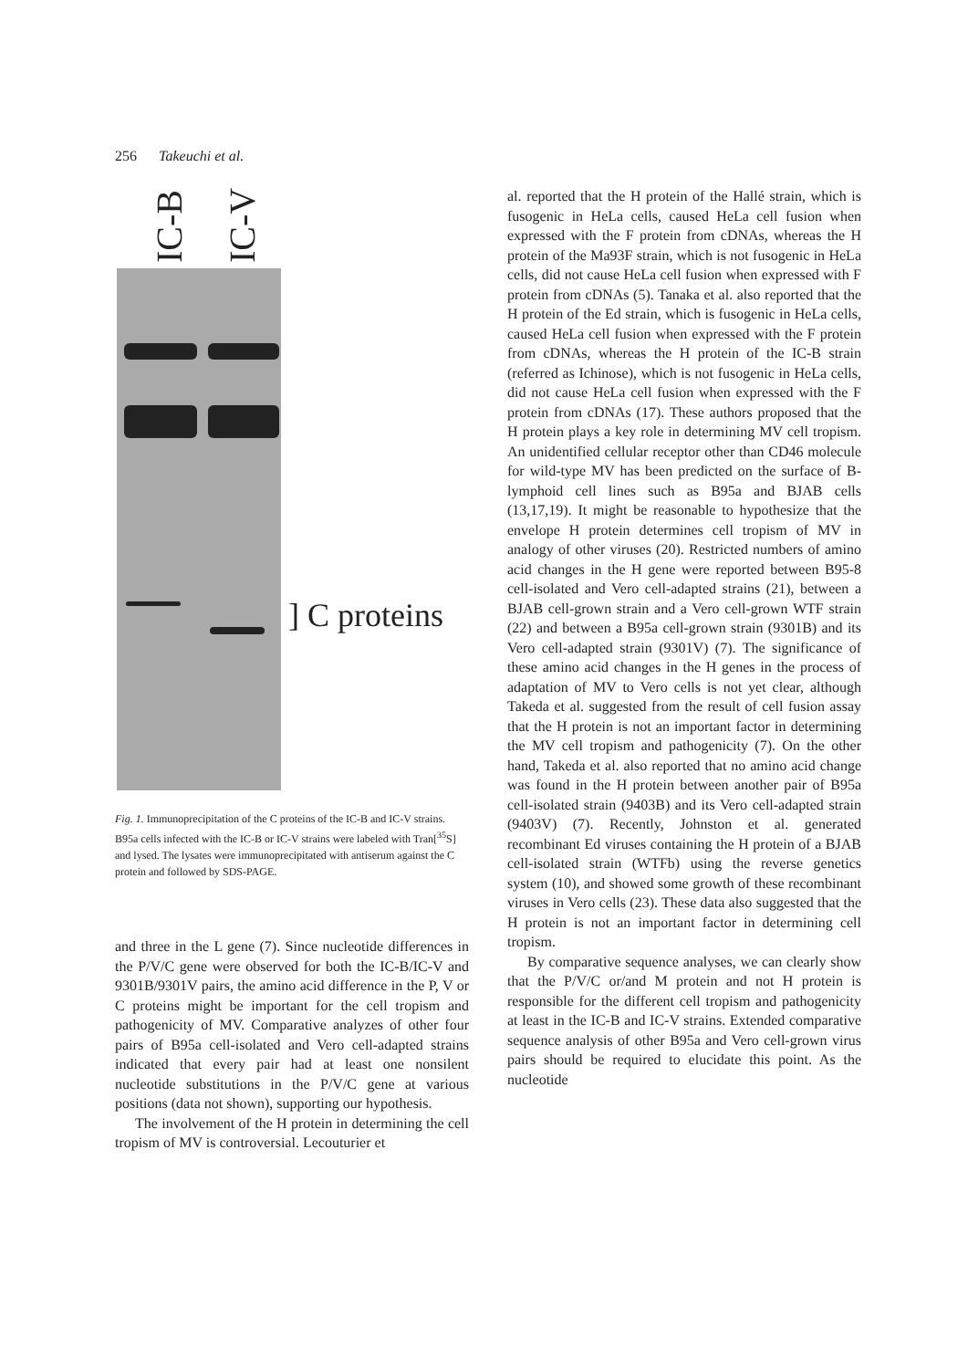256 Takeuchi et al.
IC-B IC-V
] C proteins
Fig. 1. Immunoprecipitation of the C proteins of the IC-B and IC-V strains. B95a cells infected with the IC-B or IC-V strains were labeled with Tran[<sup>35</sup>S] and lysed. The lysates were immunoprecipitated with antiserum against the C protein and followed by SDS-PAGE.
and three in the L gene (7). Since nucleotide differences in the P/V/C gene were observed for both the IC-B/IC-V and 9301B/9301V pairs, the amino acid difference in the P, V or C proteins might be important for the cell tropism and pathogenicity of MV. Comparative analyzes of other four pairs of B95a cell-isolated and Vero cell-adapted strains indicated that every pair had at least one nonsilent nucleotide substitutions in the P/V/C gene at various positions (data not shown), supporting our hypothesis.
The involvement of the H protein in determining the cell tropism of MV is controversial. Lecouturier et
al. reported that the H protein of the Hallé strain, which is fusogenic in HeLa cells, caused HeLa cell fusion when expressed with the F protein from cDNAs, whereas the H protein of the Ma93F strain, which is not fusogenic in HeLa cells, did not cause HeLa cell fusion when expressed with F protein from cDNAs (5). Tanaka et al. also reported that the H protein of the Ed strain, which is fusogenic in HeLa cells, caused HeLa cell fusion when expressed with the F protein from cDNAs, whereas the H protein of the IC-B strain (referred as Ichinose), which is not fusogenic in HeLa cells, did not cause HeLa cell fusion when expressed with the F protein from cDNAs (17). These authors proposed that the H protein plays a key role in determining MV cell tropism. An unidentified cellular receptor other than CD46 molecule for wild-type MV has been predicted on the surface of B-lymphoid cell lines such as B95a and BJAB cells (13,17,19). It might be reasonable to hypothesize that the envelope H protein determines cell tropism of MV in analogy of other viruses (20). Restricted numbers of amino acid changes in the H gene were reported between B95-8 cell-isolated and Vero cell-adapted strains (21), between a BJAB cell-grown strain and a Vero cell-grown WTF strain (22) and between a B95a cell-grown strain (9301B) and its Vero cell-adapted strain (9301V) (7). The significance of these amino acid changes in the H genes in the process of adaptation of MV to Vero cells is not yet clear, although Takeda et al. suggested from the result of cell fusion assay that the H protein is not an important factor in determining the MV cell tropism and pathogenicity (7). On the other hand, Takeda et al. also reported that no amino acid change was found in the H protein between another pair of B95a cell-isolated strain (9403B) and its Vero cell-adapted strain (9403V) (7). Recently, Johnston et al. generated recombinant Ed viruses containing the H protein of a BJAB cell-isolated strain (WTFb) using the reverse genetics system (10), and showed some growth of these recombinant viruses in Vero cells (23). These data also suggested that the H protein is not an important factor in determining cell tropism.
By comparative sequence analyses, we can clearly show that the P/V/C or/and M protein and not H protein is responsible for the different cell tropism and pathogenicity at least in the IC-B and IC-V strains. Extended comparative sequence analysis of other B95a and Vero cell-grown virus pairs should be required to elucidate this point. As the nucleotide